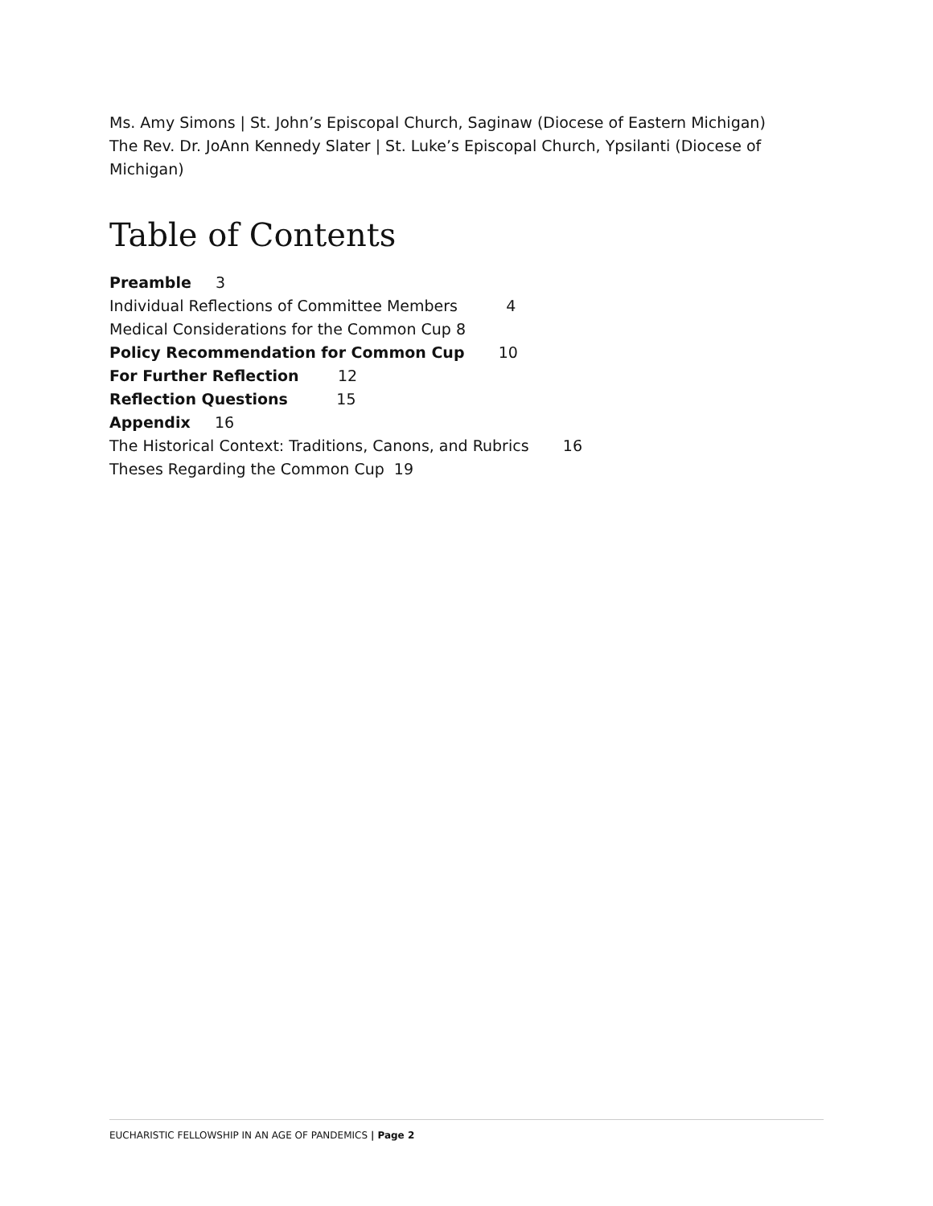Ms. Amy Simons | St. John’s Episcopal Church, Saginaw (Diocese of Eastern Michigan)
The Rev. Dr. JoAnn Kennedy Slater | St. Luke’s Episcopal Church, Ypsilanti (Diocese of Michigan)
Table of Contents
Preamble 3
Individual Reflections of Committee Members 4
Medical Considerations for the Common Cup 8
Policy Recommendation for Common Cup 10
For Further Reflection 12
Reflection Questions 15
Appendix 16
The Historical Context: Traditions, Canons, and Rubrics 16
Theses Regarding the Common Cup 19
EUCHARISTIC FELLOWSHIP IN AN AGE OF PANDEMICS | Page 2